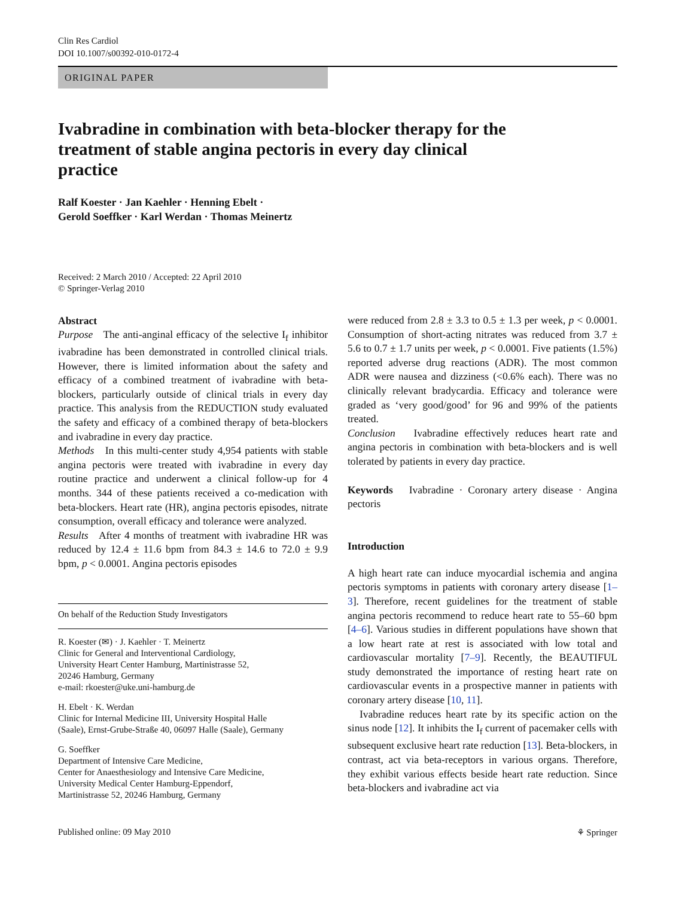Clin Res Cardiol
DOI 10.1007/s00392-010-0172-4
ORIGINAL PAPER
Ivabradine in combination with beta-blocker therapy for the treatment of stable angina pectoris in every day clinical practice
Ralf Koester · Jan Kaehler · Henning Ebelt ·
Gerold Soeffker · Karl Werdan · Thomas Meinertz
Received: 2 March 2010 / Accepted: 22 April 2010
© Springer-Verlag 2010
Abstract
Purpose The anti-anginal efficacy of the selective I<sub>f</sub> inhibitor ivabradine has been demonstrated in controlled clinical trials. However, there is limited information about the safety and efficacy of a combined treatment of ivabradine with beta-blockers, particularly outside of clinical trials in every day practice. This analysis from the REDUCTION study evaluated the safety and efficacy of a combined therapy of beta-blockers and ivabradine in every day practice.
Methods In this multi-center study 4,954 patients with stable angina pectoris were treated with ivabradine in every day routine practice and underwent a clinical follow-up for 4 months. 344 of these patients received a co-medication with beta-blockers. Heart rate (HR), angina pectoris episodes, nitrate consumption, overall efficacy and tolerance were analyzed.
Results After 4 months of treatment with ivabradine HR was reduced by 12.4 ± 11.6 bpm from 84.3 ± 14.6 to 72.0 ± 9.9 bpm, p < 0.0001. Angina pectoris episodes
On behalf of the Reduction Study Investigators
R. Koester (✉) · J. Kaehler · T. Meinertz
Clinic for General and Interventional Cardiology,
University Heart Center Hamburg, Martinistrasse 52,
20246 Hamburg, Germany
e-mail: rkoester@uke.uni-hamburg.de
H. Ebelt · K. Werdan
Clinic for Internal Medicine III, University Hospital Halle
(Saale), Ernst-Grube-Straße 40, 06097 Halle (Saale), Germany
G. Soeffker
Department of Intensive Care Medicine,
Center for Anaesthesiology and Intensive Care Medicine,
University Medical Center Hamburg-Eppendorf,
Martinistrasse 52, 20246 Hamburg, Germany
were reduced from 2.8 ± 3.3 to 0.5 ± 1.3 per week, p < 0.0001. Consumption of short-acting nitrates was reduced from 3.7 ± 5.6 to 0.7 ± 1.7 units per week, p < 0.0001. Five patients (1.5%) reported adverse drug reactions (ADR). The most common ADR were nausea and dizziness (<0.6% each). There was no clinically relevant bradycardia. Efficacy and tolerance were graded as ‘very good/good’ for 96 and 99% of the patients treated.
Conclusion Ivabradine effectively reduces heart rate and angina pectoris in combination with beta-blockers and is well tolerated by patients in every day practice.
Keywords Ivabradine · Coronary artery disease · Angina pectoris
Introduction
A high heart rate can induce myocardial ischemia and angina pectoris symptoms in patients with coronary artery disease [1–3]. Therefore, recent guidelines for the treatment of stable angina pectoris recommend to reduce heart rate to 55–60 bpm [4–6]. Various studies in different populations have shown that a low heart rate at rest is associated with low total and cardiovascular mortality [7–9]. Recently, the BEAUTIFUL study demonstrated the importance of resting heart rate on cardiovascular events in a prospective manner in patients with coronary artery disease [10, 11].
Ivabradine reduces heart rate by its specific action on the sinus node [12]. It inhibits the I<sub>f</sub> current of pacemaker cells with subsequent exclusive heart rate reduction [13]. Beta-blockers, in contrast, act via beta-receptors in various organs. Therefore, they exhibit various effects beside heart rate reduction. Since beta-blockers and ivabradine act via
Published online: 09 May 2010 ⚘ Springer